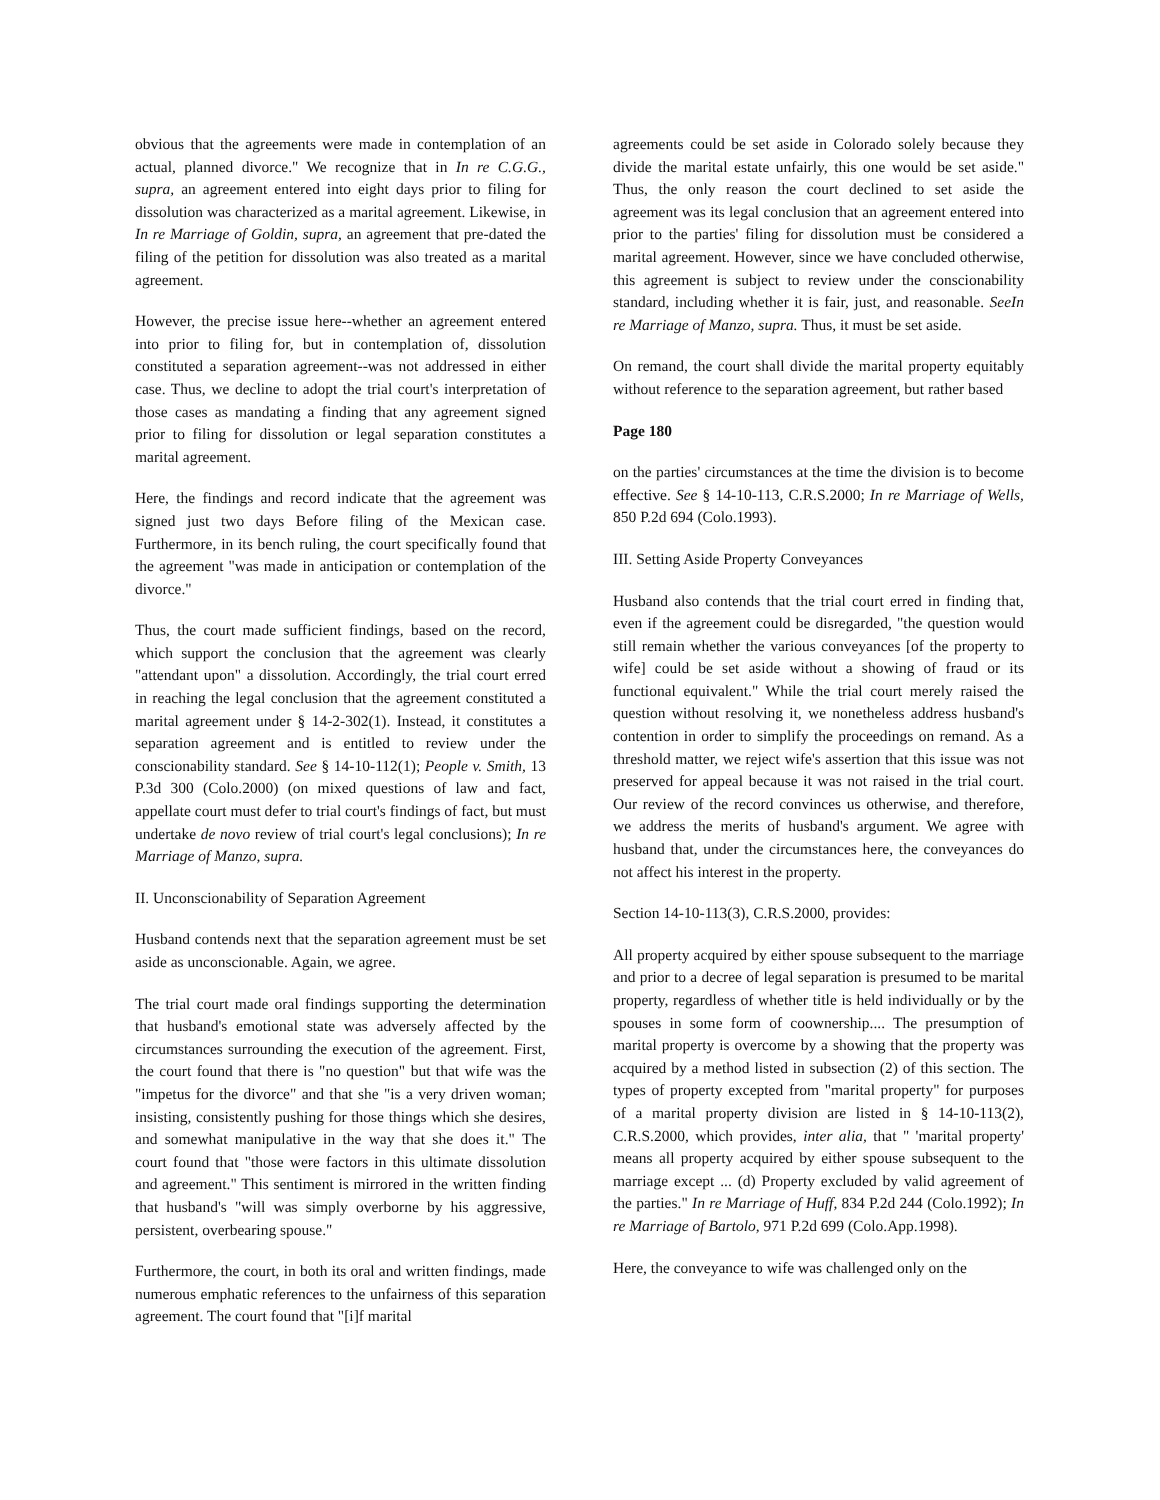obvious that the agreements were made in contemplation of an actual, planned divorce." We recognize that in In re C.G.G., supra, an agreement entered into eight days prior to filing for dissolution was characterized as a marital agreement. Likewise, in In re Marriage of Goldin, supra, an agreement that pre-dated the filing of the petition for dissolution was also treated as a marital agreement.
However, the precise issue here--whether an agreement entered into prior to filing for, but in contemplation of, dissolution constituted a separation agreement--was not addressed in either case. Thus, we decline to adopt the trial court's interpretation of those cases as mandating a finding that any agreement signed prior to filing for dissolution or legal separation constitutes a marital agreement.
Here, the findings and record indicate that the agreement was signed just two days Before filing of the Mexican case. Furthermore, in its bench ruling, the court specifically found that the agreement "was made in anticipation or contemplation of the divorce."
Thus, the court made sufficient findings, based on the record, which support the conclusion that the agreement was clearly "attendant upon" a dissolution. Accordingly, the trial court erred in reaching the legal conclusion that the agreement constituted a marital agreement under § 14-2-302(1). Instead, it constitutes a separation agreement and is entitled to review under the conscionability standard. See § 14-10-112(1); People v. Smith, 13 P.3d 300 (Colo.2000) (on mixed questions of law and fact, appellate court must defer to trial court's findings of fact, but must undertake de novo review of trial court's legal conclusions); In re Marriage of Manzo, supra.
II. Unconscionability of Separation Agreement
Husband contends next that the separation agreement must be set aside as unconscionable. Again, we agree.
The trial court made oral findings supporting the determination that husband's emotional state was adversely affected by the circumstances surrounding the execution of the agreement. First, the court found that there is "no question" but that wife was the "impetus for the divorce" and that she "is a very driven woman; insisting, consistently pushing for those things which she desires, and somewhat manipulative in the way that she does it." The court found that "those were factors in this ultimate dissolution and agreement." This sentiment is mirrored in the written finding that husband's "will was simply overborne by his aggressive, persistent, overbearing spouse."
Furthermore, the court, in both its oral and written findings, made numerous emphatic references to the unfairness of this separation agreement. The court found that "[i]f marital
agreements could be set aside in Colorado solely because they divide the marital estate unfairly, this one would be set aside." Thus, the only reason the court declined to set aside the agreement was its legal conclusion that an agreement entered into prior to the parties' filing for dissolution must be considered a marital agreement. However, since we have concluded otherwise, this agreement is subject to review under the conscionability standard, including whether it is fair, just, and reasonable. SeeIn re Marriage of Manzo, supra. Thus, it must be set aside.
On remand, the court shall divide the marital property equitably without reference to the separation agreement, but rather based
Page 180
on the parties' circumstances at the time the division is to become effective. See § 14-10-113, C.R.S.2000; In re Marriage of Wells, 850 P.2d 694 (Colo.1993).
III. Setting Aside Property Conveyances
Husband also contends that the trial court erred in finding that, even if the agreement could be disregarded, "the question would still remain whether the various conveyances [of the property to wife] could be set aside without a showing of fraud or its functional equivalent." While the trial court merely raised the question without resolving it, we nonetheless address husband's contention in order to simplify the proceedings on remand. As a threshold matter, we reject wife's assertion that this issue was not preserved for appeal because it was not raised in the trial court. Our review of the record convinces us otherwise, and therefore, we address the merits of husband's argument. We agree with husband that, under the circumstances here, the conveyances do not affect his interest in the property.
Section 14-10-113(3), C.R.S.2000, provides:
All property acquired by either spouse subsequent to the marriage and prior to a decree of legal separation is presumed to be marital property, regardless of whether title is held individually or by the spouses in some form of coownership.... The presumption of marital property is overcome by a showing that the property was acquired by a method listed in subsection (2) of this section. The types of property excepted from "marital property" for purposes of a marital property division are listed in § 14-10-113(2), C.R.S.2000, which provides, inter alia, that " 'marital property' means all property acquired by either spouse subsequent to the marriage except ... (d) Property excluded by valid agreement of the parties." In re Marriage of Huff, 834 P.2d 244 (Colo.1992); In re Marriage of Bartolo, 971 P.2d 699 (Colo.App.1998).
Here, the conveyance to wife was challenged only on the